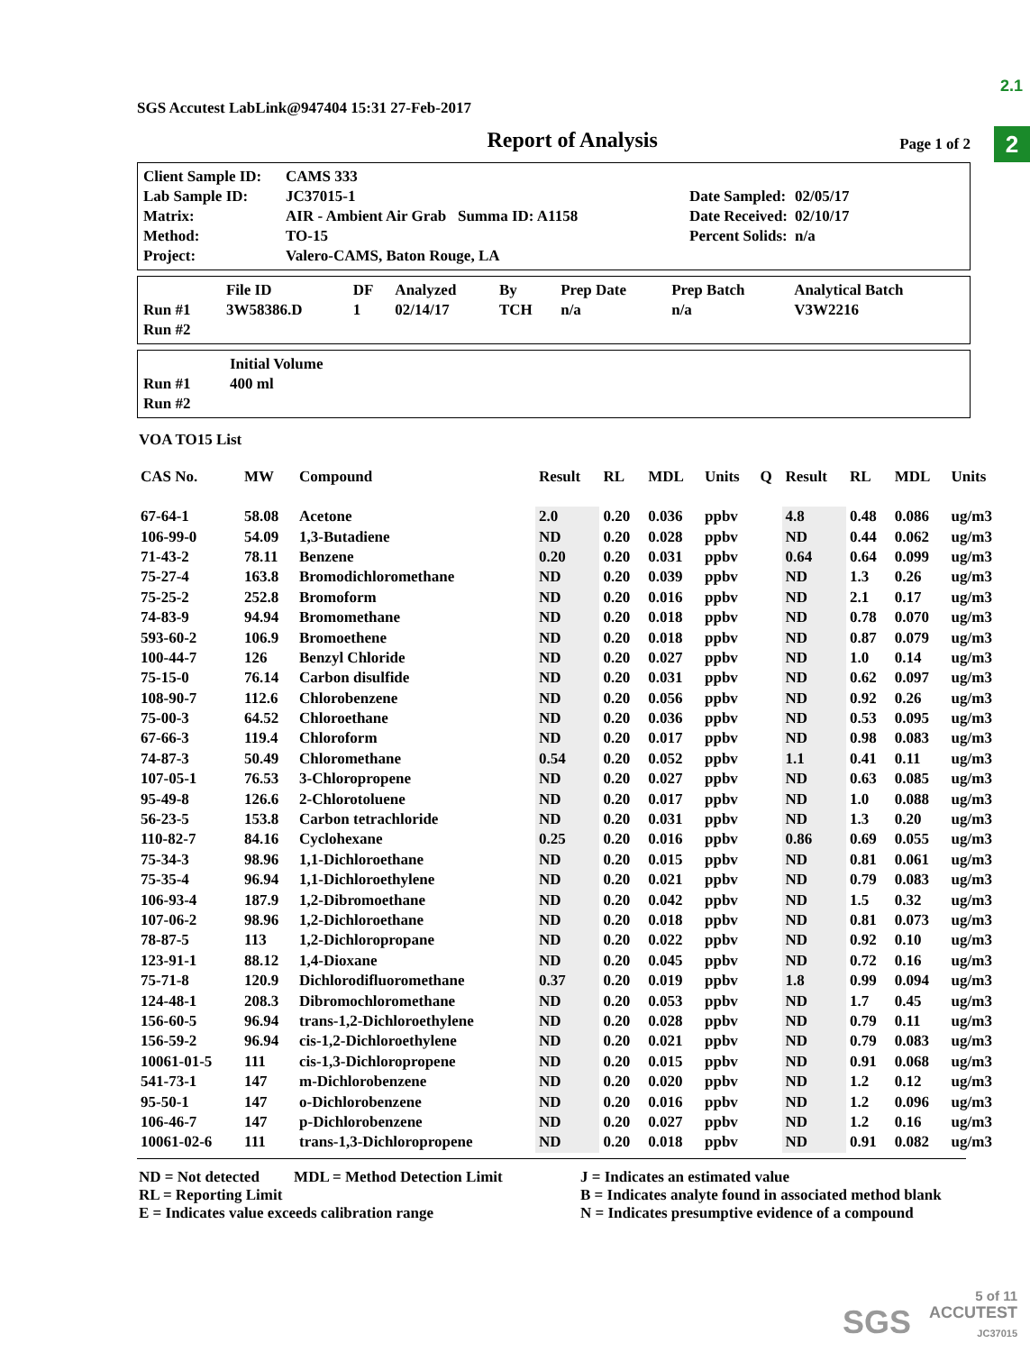2.1
2
SGS Accutest LabLink@947404 15:31 27-Feb-2017
Report of Analysis
Page 1 of 2
| Client Sample ID: | CAMS 333 | | |
| Lab Sample ID: | JC37015-1 | Date Sampled: | 02/05/17 |
| Matrix: | AIR - Ambient Air Grab Summa ID: A1158 | Date Received: | 02/10/17 |
| Method: | TO-15 | Percent Solids: | n/a |
| Project: | Valero-CAMS, Baton Rouge, LA | | |
| | File ID | DF | Analyzed | By | Prep Date | Prep Batch | Analytical Batch |
| Run #1 | 3W58386.D | 1 | 02/14/17 | TCH | n/a | n/a | V3W2216 |
| Run #2 | | | | | | | |
| | Initial Volume |
| Run #1 | 400 ml |
| Run #2 | |
VOA TO15 List
| CAS No. | MW | Compound | Result | RL | MDL | Units | Q | Result | RL | MDL | Units |
| --- | --- | --- | --- | --- | --- | --- | --- | --- | --- | --- | --- |
| 67-64-1 | 58.08 | Acetone | 2.0 | 0.20 | 0.036 | ppbv | | 4.8 | 0.48 | 0.086 | ug/m3 |
| 106-99-0 | 54.09 | 1,3-Butadiene | ND | 0.20 | 0.028 | ppbv | | ND | 0.44 | 0.062 | ug/m3 |
| 71-43-2 | 78.11 | Benzene | 0.20 | 0.20 | 0.031 | ppbv | | 0.64 | 0.64 | 0.099 | ug/m3 |
| 75-27-4 | 163.8 | Bromodichloromethane | ND | 0.20 | 0.039 | ppbv | | ND | 1.3 | 0.26 | ug/m3 |
| 75-25-2 | 252.8 | Bromoform | ND | 0.20 | 0.016 | ppbv | | ND | 2.1 | 0.17 | ug/m3 |
| 74-83-9 | 94.94 | Bromomethane | ND | 0.20 | 0.018 | ppbv | | ND | 0.78 | 0.070 | ug/m3 |
| 593-60-2 | 106.9 | Bromoethene | ND | 0.20 | 0.018 | ppbv | | ND | 0.87 | 0.079 | ug/m3 |
| 100-44-7 | 126 | Benzyl Chloride | ND | 0.20 | 0.027 | ppbv | | ND | 1.0 | 0.14 | ug/m3 |
| 75-15-0 | 76.14 | Carbon disulfide | ND | 0.20 | 0.031 | ppbv | | ND | 0.62 | 0.097 | ug/m3 |
| 108-90-7 | 112.6 | Chlorobenzene | ND | 0.20 | 0.056 | ppbv | | ND | 0.92 | 0.26 | ug/m3 |
| 75-00-3 | 64.52 | Chloroethane | ND | 0.20 | 0.036 | ppbv | | ND | 0.53 | 0.095 | ug/m3 |
| 67-66-3 | 119.4 | Chloroform | ND | 0.20 | 0.017 | ppbv | | ND | 0.98 | 0.083 | ug/m3 |
| 74-87-3 | 50.49 | Chloromethane | 0.54 | 0.20 | 0.052 | ppbv | | 1.1 | 0.41 | 0.11 | ug/m3 |
| 107-05-1 | 76.53 | 3-Chloropropene | ND | 0.20 | 0.027 | ppbv | | ND | 0.63 | 0.085 | ug/m3 |
| 95-49-8 | 126.6 | 2-Chlorotoluene | ND | 0.20 | 0.017 | ppbv | | ND | 1.0 | 0.088 | ug/m3 |
| 56-23-5 | 153.8 | Carbon tetrachloride | ND | 0.20 | 0.031 | ppbv | | ND | 1.3 | 0.20 | ug/m3 |
| 110-82-7 | 84.16 | Cyclohexane | 0.25 | 0.20 | 0.016 | ppbv | | 0.86 | 0.69 | 0.055 | ug/m3 |
| 75-34-3 | 98.96 | 1,1-Dichloroethane | ND | 0.20 | 0.015 | ppbv | | ND | 0.81 | 0.061 | ug/m3 |
| 75-35-4 | 96.94 | 1,1-Dichloroethylene | ND | 0.20 | 0.021 | ppbv | | ND | 0.79 | 0.083 | ug/m3 |
| 106-93-4 | 187.9 | 1,2-Dibromoethane | ND | 0.20 | 0.042 | ppbv | | ND | 1.5 | 0.32 | ug/m3 |
| 107-06-2 | 98.96 | 1,2-Dichloroethane | ND | 0.20 | 0.018 | ppbv | | ND | 0.81 | 0.073 | ug/m3 |
| 78-87-5 | 113 | 1,2-Dichloropropane | ND | 0.20 | 0.022 | ppbv | | ND | 0.92 | 0.10 | ug/m3 |
| 123-91-1 | 88.12 | 1,4-Dioxane | ND | 0.20 | 0.045 | ppbv | | ND | 0.72 | 0.16 | ug/m3 |
| 75-71-8 | 120.9 | Dichlorodifluoromethane | 0.37 | 0.20 | 0.019 | ppbv | | 1.8 | 0.99 | 0.094 | ug/m3 |
| 124-48-1 | 208.3 | Dibromochloromethane | ND | 0.20 | 0.053 | ppbv | | ND | 1.7 | 0.45 | ug/m3 |
| 156-60-5 | 96.94 | trans-1,2-Dichloroethylene | ND | 0.20 | 0.028 | ppbv | | ND | 0.79 | 0.11 | ug/m3 |
| 156-59-2 | 96.94 | cis-1,2-Dichloroethylene | ND | 0.20 | 0.021 | ppbv | | ND | 0.79 | 0.083 | ug/m3 |
| 10061-01-5 | 111 | cis-1,3-Dichloropropene | ND | 0.20 | 0.015 | ppbv | | ND | 0.91 | 0.068 | ug/m3 |
| 541-73-1 | 147 | m-Dichlorobenzene | ND | 0.20 | 0.020 | ppbv | | ND | 1.2 | 0.12 | ug/m3 |
| 95-50-1 | 147 | o-Dichlorobenzene | ND | 0.20 | 0.016 | ppbv | | ND | 1.2 | 0.096 | ug/m3 |
| 106-46-7 | 147 | p-Dichlorobenzene | ND | 0.20 | 0.027 | ppbv | | ND | 1.2 | 0.16 | ug/m3 |
| 10061-02-6 | 111 | trans-1,3-Dichloropropene | ND | 0.20 | 0.018 | ppbv | | ND | 0.91 | 0.082 | ug/m3 |
ND = Not detected MDL = Method Detection Limit
RL = Reporting Limit
E = Indicates value exceeds calibration range
J = Indicates an estimated value
B = Indicates analyte found in associated method blank
N = Indicates presumptive evidence of a compound
5 of 11
SGS ACCUTEST
JC37015